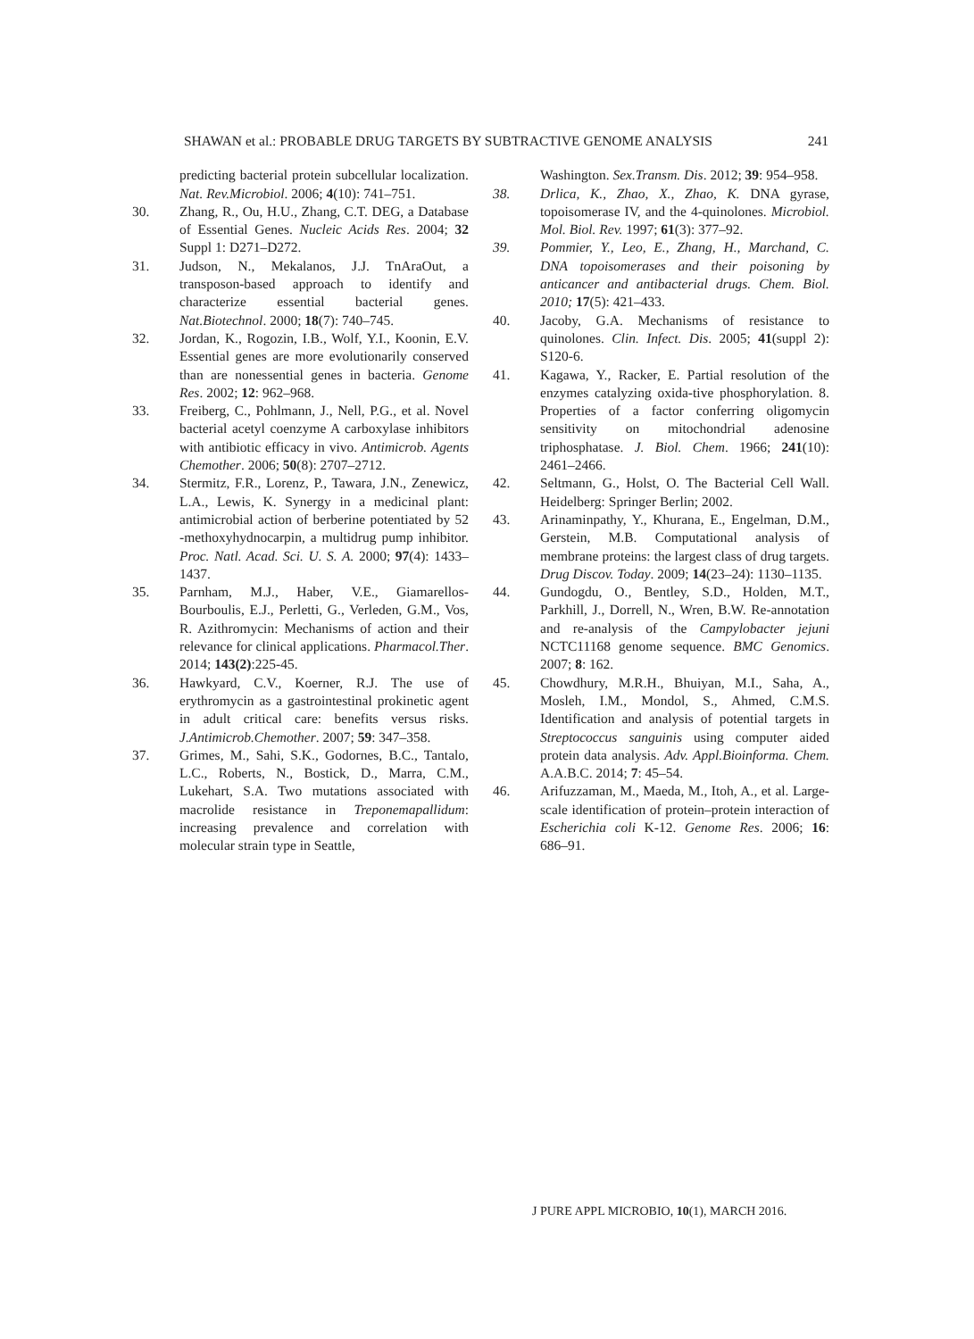SHAWAN et al.: PROBABLE DRUG TARGETS BY SUBTRACTIVE GENOME ANALYSIS 241
predicting bacterial protein subcellular localization. Nat. Rev.Microbiol. 2006; 4(10): 741–751.
30. Zhang, R., Ou, H.U., Zhang, C.T. DEG, a Database of Essential Genes. Nucleic Acids Res. 2004; 32 Suppl 1: D271–D272.
31. Judson, N., Mekalanos, J.J. TnAraOut, a transposon-based approach to identify and characterize essential bacterial genes. Nat.Biotechnol. 2000; 18(7): 740–745.
32. Jordan, K., Rogozin, I.B., Wolf, Y.I., Koonin, E.V. Essential genes are more evolutionarily conserved than are nonessential genes in bacteria. Genome Res. 2002; 12: 962–968.
33. Freiberg, C., Pohlmann, J., Nell, P.G., et al. Novel bacterial acetyl coenzyme A carboxylase inhibitors with antibiotic efficacy in vivo. Antimicrob. Agents Chemother. 2006; 50(8): 2707–2712.
34. Stermitz, F.R., Lorenz, P., Tawara, J.N., Zenewicz, L.A., Lewis, K. Synergy in a medicinal plant: antimicrobial action of berberine potentiated by 52 -methoxyhydnocarpin, a multidrug pump inhibitor. Proc. Natl. Acad. Sci. U. S. A. 2000; 97(4): 1433–1437.
35. Parnham, M.J., Haber, V.E., Giamarellos-Bourboulis, E.J., Perletti, G., Verleden, G.M., Vos, R. Azithromycin: Mechanisms of action and their relevance for clinical applications. Pharmacol.Ther. 2014; 143(2):225-45.
36. Hawkyard, C.V., Koerner, R.J. The use of erythromycin as a gastrointestinal prokinetic agent in adult critical care: benefits versus risks. J.Antimicrob.Chemother. 2007; 59: 347–358.
37. Grimes, M., Sahi, S.K., Godornes, B.C., Tantalo, L.C., Roberts, N., Bostick, D., Marra, C.M., Lukehart, S.A. Two mutations associated with macrolide resistance in Treponemapallidum: increasing prevalence and correlation with molecular strain type in Seattle,
Washington. Sex.Transm. Dis. 2012; 39: 954–958.
38. Drlica, K., Zhao, X., Zhao, K. DNA gyrase, topoisomerase IV, and the 4-quinolones. Microbiol. Mol. Biol. Rev. 1997; 61(3): 377–92.
39. Pommier, Y., Leo, E., Zhang, H., Marchand, C. DNA topoisomerases and their poisoning by anticancer and antibacterial drugs. Chem. Biol. 2010; 17(5): 421–433.
40. Jacoby, G.A. Mechanisms of resistance to quinolones. Clin. Infect. Dis. 2005; 41(suppl 2): S120-6.
41. Kagawa, Y., Racker, E. Partial resolution of the enzymes catalyzing oxida-tive phosphorylation. 8. Properties of a factor conferring oligomycin sensitivity on mitochondrial adenosine triphosphatase. J. Biol. Chem. 1966; 241(10): 2461–2466.
42. Seltmann, G., Holst, O. The Bacterial Cell Wall. Heidelberg: Springer Berlin; 2002.
43. Arinaminpathy, Y., Khurana, E., Engelman, D.M., Gerstein, M.B. Computational analysis of membrane proteins: the largest class of drug targets. Drug Discov. Today. 2009; 14(23–24): 1130–1135.
44. Gundogdu, O., Bentley, S.D., Holden, M.T., Parkhill, J., Dorrell, N., Wren, B.W. Re-annotation and re-analysis of the Campylobacter jejuni NCTC11168 genome sequence. BMC Genomics. 2007; 8: 162.
45. Chowdhury, M.R.H., Bhuiyan, M.I., Saha, A., Mosleh, I.M., Mondol, S., Ahmed, C.M.S. Identification and analysis of potential targets in Streptococcus sanguinis using computer aided protein data analysis. Adv. Appl.Bioinforma. Chem. A.A.B.C. 2014; 7: 45–54.
46. Arifuzzaman, M., Maeda, M., Itoh, A., et al. Large-scale identification of protein–protein interaction of Escherichia coli K-12. Genome Res. 2006; 16: 686–91.
J PURE APPL MICROBIO, 10(1), MARCH 2016.